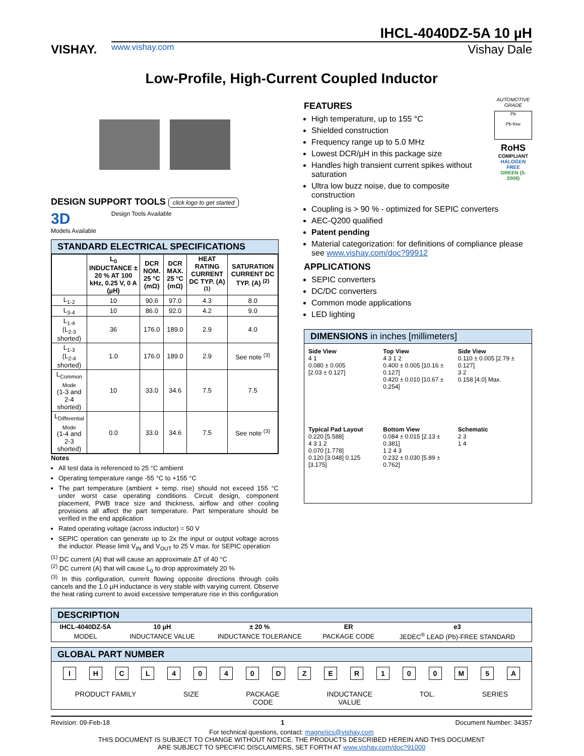VISHAY.
IHCL-4040DZ-5A 10 µH
www.vishay.com Vishay Dale
Low-Profile, High-Current Coupled Inductor
DESIGN SUPPORT TOOLS click logo to get started
3D
Models Available
Design Tools Available
STANDARD ELECTRICAL SPECIFICATIONS
| | L<sub>0</sub> INDUCTANCE ± 20 % AT 100 kHz, 0.25 V, 0 A (µH) | DCR NOM. 25 °C (mΩ) | DCR MAX. 25 °C (mΩ) | HEAT RATING CURRENT DC TYP. (A) <sup>(1)</sup> | SATURATION CURRENT DC TYP. (A) <sup>(2)</sup> |
| --- | --- | --- | --- | --- | --- |
| L<sub>1-2</sub> | 10 | 90.6 | 97.0 | 4.3 | 8.0 |
| L<sub>3-4</sub> | 10 | 86.0 | 92.0 | 4.2 | 9.0 |
| L<sub>1-4</sub> (L<sub>2-3</sub> shorted) | 36 | 176.0 | 189.0 | 2.9 | 4.0 |
| L<sub>1-3</sub> (L<sub>2-4</sub> shorted) | 1.0 | 176.0 | 189.0 | 2.9 | See note <sup>(3)</sup> |
| L<sub>Common Mode</sub> (1-3 and 2-4 shorted) | 10 | 33.0 | 34.6 | 7.5 | 7.5 |
| L<sub>Differential Mode</sub> (1-4 and 2-3 shorted) | 0.0 | 33.0 | 34.6 | 7.5 | See note <sup>(3)</sup> |
Notes
All test data is referenced to 25 °C ambient
Operating temperature range -55 °C to +155 °C
The part temperature (ambient + temp. rise) should not exceed 155 °C under worst case operating conditions. Circuit design, component placement, PWB trace size and thickness, airflow and other cooling provisions all affect the part temperature. Part temperature should be verified in the end application
Rated operating voltage (across inductor) = 50 V
SEPIC operation can generate up to 2x the input or output voltage across the inductor. Please limit V<sub>IN</sub> and V<sub>OUT</sub> to 25 V max. for SEPIC operation
<sup>(1)</sup> DC current (A) that will cause an approximate ΔT of 40 °C
<sup>(2)</sup> DC current (A) that will cause L<sub>0</sub> to drop approximately 20 %
<sup>(3)</sup> In this configuration, current flowing opposite directions through coils cancels and the 1.0 µH inductance is very stable with varying current. Observe the heat rating current to avoid excessive temperature rise in this configuration
FEATURES
High temperature, up to 155 °C
Shielded construction
Frequency range up to 5.0 MHz
Lowest DCR/µH in this package size
Handles high transient current spikes without saturation
Ultra low buzz noise, due to composite construction
AUTOMOTIVE GRADE
Pb
Pb-free
RoHS
COMPLIANT
HALOGEN FREE
GREEN (5-2008)
Coupling is > 90 % - optimized for SEPIC converters
AEC-Q200 qualified
Patent pending
Material categorization: for definitions of compliance please see www.vishay.com/doc?99912
APPLICATIONS
SEPIC converters
DC/DC converters
Common mode applications
LED lighting
DIMENSIONS in inches [millimeters]
Side View
4 1
0.080 ± 0.005
[2.03 ± 0.127]
Top View
4 3 1 2
0.400 ± 0.005 [10.16 ± 0.127]
0.420 ± 0.010 [10.67 ± 0.254]
Side View
0.110 ± 0.005 [2.79 ± 0.127]
3 2
0.158 [4.0] Max.
Typical Pad Layout
0.220 [5.588]
4 3 1 2
0.070 [1.778]
0.120 [3.048] 0.125 [3.175]
Bottom View
0.084 ± 0.015 [2.13 ± 0.381]
1 2 4 3
0.232 ± 0.030 [5.89 ± 0.762]
Schematic
2 3
1 4
DESCRIPTION
| IHCL-4040DZ-5A | 10 µH | ± 20 % | ER | e3 |
| MODEL | INDUCTANCE VALUE | INDUCTANCE TOLERANCE | PACKAGE CODE | JEDEC<sup>®</sup> LEAD (Pb)-FREE STANDARD |
GLOBAL PART NUMBER
I H C L 4 0 4 0 D Z E R 1 0 0 M 5 A
PRODUCT FAMILY SIZE PACKAGE
CODE
INDUCTANCE
VALUE
TOL. SERIES
Revision: 09-Feb-18 1 Document Number: 34357
For technical questions, contact: magnetics@vishay.com
THIS DOCUMENT IS SUBJECT TO CHANGE WITHOUT NOTICE. THE PRODUCTS DESCRIBED HEREIN AND THIS DOCUMENT
ARE SUBJECT TO SPECIFIC DISCLAIMERS, SET FORTH AT www.vishay.com/doc?91000